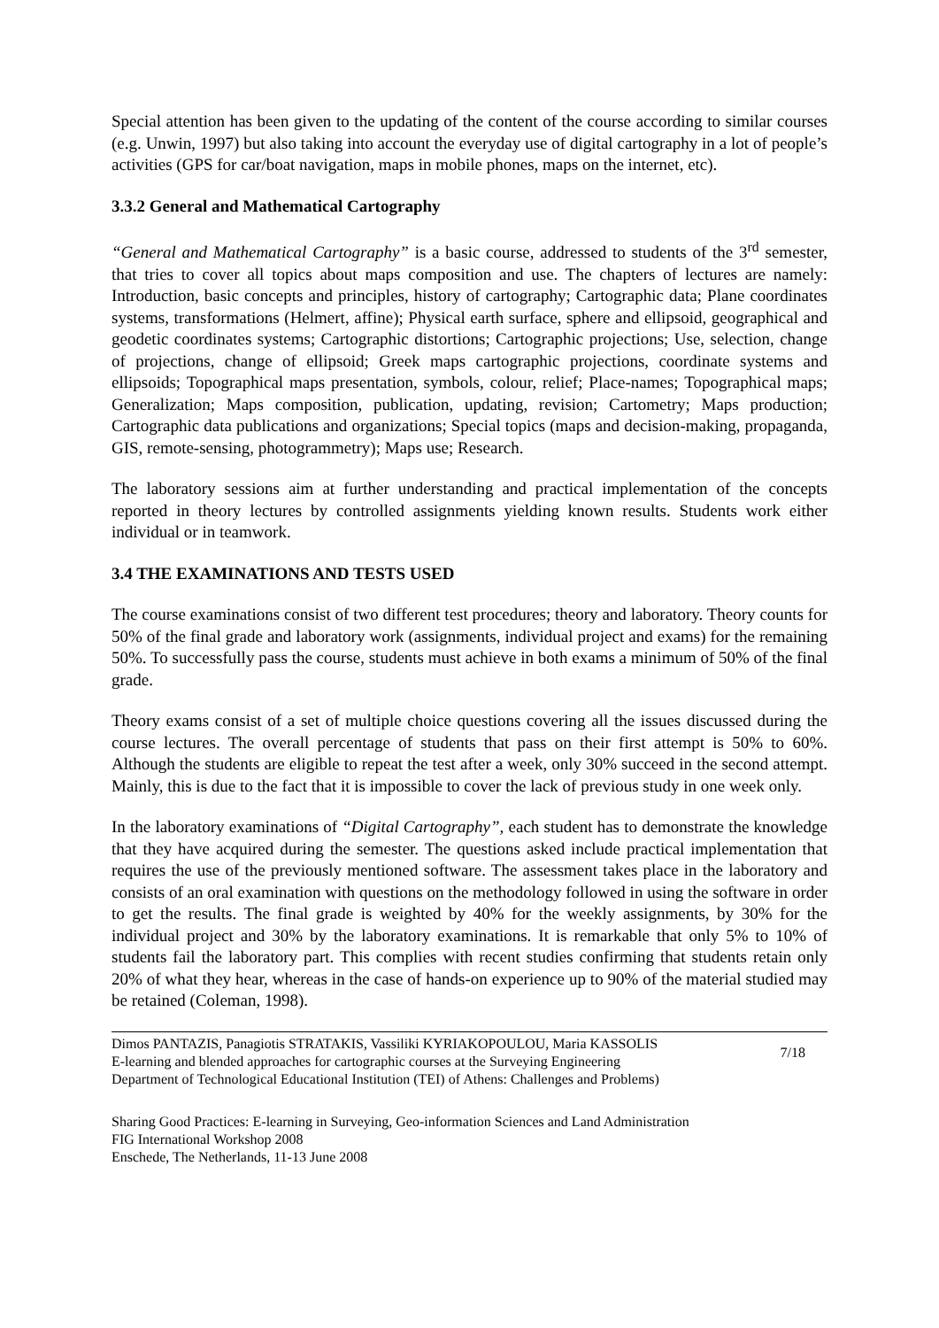Special attention has been given to the updating of the content of the course according to similar courses (e.g. Unwin, 1997) but also taking into account the everyday use of digital cartography in a lot of people’s activities (GPS for car/boat navigation, maps in mobile phones, maps on the internet, etc).
3.3.2 General and Mathematical Cartography
“General and Mathematical Cartography” is a basic course, addressed to students of the 3<sup>rd</sup> semester, that tries to cover all topics about maps composition and use. The chapters of lectures are namely: Introduction, basic concepts and principles, history of cartography; Cartographic data; Plane coordinates systems, transformations (Helmert, affine); Physical earth surface, sphere and ellipsoid, geographical and geodetic coordinates systems; Cartographic distortions; Cartographic projections; Use, selection, change of projections, change of ellipsoid; Greek maps cartographic projections, coordinate systems and ellipsoids; Topographical maps presentation, symbols, colour, relief; Place-names; Topographical maps; Generalization; Maps composition, publication, updating, revision; Cartometry; Maps production; Cartographic data publications and organizations; Special topics (maps and decision-making, propaganda, GIS, remote-sensing, photogrammetry); Maps use; Research.
The laboratory sessions aim at further understanding and practical implementation of the concepts reported in theory lectures by controlled assignments yielding known results. Students work either individual or in teamwork.
3.4 THE EXAMINATIONS AND TESTS USED
The course examinations consist of two different test procedures; theory and laboratory. Theory counts for 50% of the final grade and laboratory work (assignments, individual project and exams) for the remaining 50%. To successfully pass the course, students must achieve in both exams a minimum of 50% of the final grade.
Theory exams consist of a set of multiple choice questions covering all the issues discussed during the course lectures. The overall percentage of students that pass on their first attempt is 50% to 60%. Although the students are eligible to repeat the test after a week, only 30% succeed in the second attempt. Mainly, this is due to the fact that it is impossible to cover the lack of previous study in one week only.
In the laboratory examinations of “Digital Cartography”, each student has to demonstrate the knowledge that they have acquired during the semester. The questions asked include practical implementation that requires the use of the previously mentioned software. The assessment takes place in the laboratory and consists of an oral examination with questions on the methodology followed in using the software in order to get the results. The final grade is weighted by 40% for the weekly assignments, by 30% for the individual project and 30% by the laboratory examinations. It is remarkable that only 5% to 10% of students fail the laboratory part. This complies with recent studies confirming that students retain only 20% of what they hear, whereas in the case of hands-on experience up to 90% of the material studied may be retained (Coleman, 1998).
Dimos PANTAZIS, Panagiotis STRATAKIS, Vassiliki KYRIAKOPOULOU, Maria KASSOLIS
E-learning and blended approaches for cartographic courses at the Surveying Engineering
Department of Technological Educational Institution (TEI) of Athens: Challenges and Problems)
7/18
Sharing Good Practices: E-learning in Surveying, Geo-information Sciences and Land Administration
FIG International Workshop 2008
Enschede, The Netherlands, 11-13 June 2008